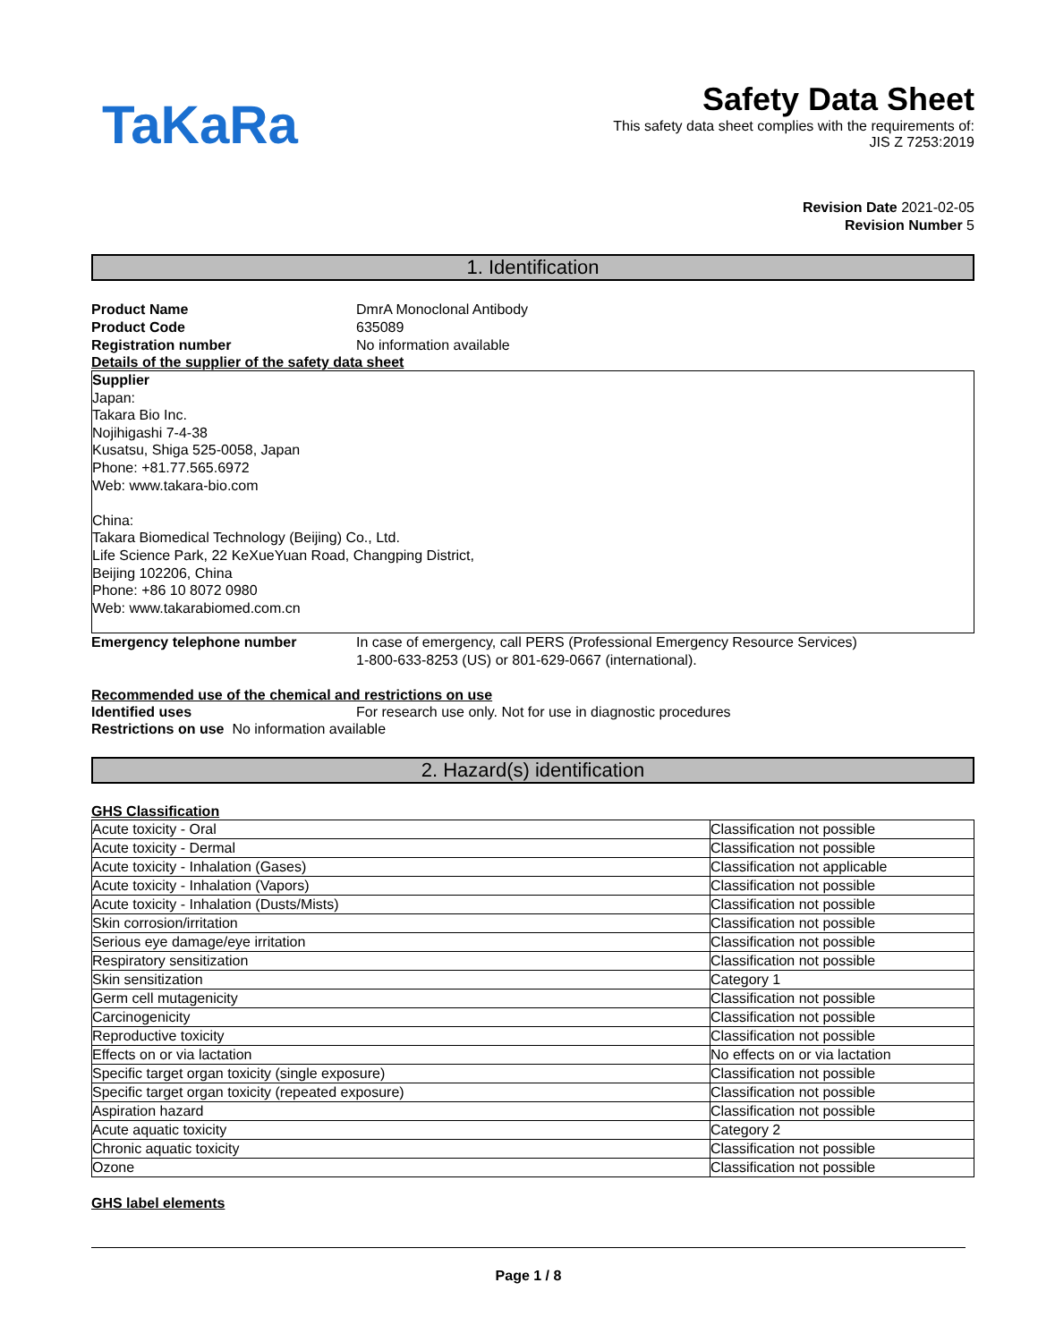TaKaRa
Safety Data Sheet
This safety data sheet complies with the requirements of:
JIS Z 7253:2019
Revision Date 2021-02-05
Revision Number 5
1. Identification
Product Name DmrA Monoclonal Antibody
Product Code 635089
Registration number No information available
Details of the supplier of the safety data sheet
Supplier
Japan:
Takara Bio Inc.
Nojihigashi 7-4-38
Kusatsu, Shiga 525-0058, Japan
Phone: +81.77.565.6972
Web: www.takara-bio.com
China:
Takara Biomedical Technology (Beijing) Co., Ltd.
Life Science Park, 22 KeXueYuan Road, Changping District,
Beijing 102206, China
Phone: +86 10 8072 0980
Web: www.takarabiomed.com.cn
Emergency telephone number In case of emergency, call PERS (Professional Emergency Resource Services)
1-800-633-8253 (US) or 801-629-0667 (international).
Recommended use of the chemical and restrictions on use
Identified uses For research use only. Not for use in diagnostic procedures
Restrictions on use No information available
2. Hazard(s) identification
GHS Classification
| Acute toxicity - Oral | Classification not possible |
| Acute toxicity - Dermal | Classification not possible |
| Acute toxicity - Inhalation (Gases) | Classification not applicable |
| Acute toxicity - Inhalation (Vapors) | Classification not possible |
| Acute toxicity - Inhalation (Dusts/Mists) | Classification not possible |
| Skin corrosion/irritation | Classification not possible |
| Serious eye damage/eye irritation | Classification not possible |
| Respiratory sensitization | Classification not possible |
| Skin sensitization | Category 1 |
| Germ cell mutagenicity | Classification not possible |
| Carcinogenicity | Classification not possible |
| Reproductive toxicity | Classification not possible |
| Effects on or via lactation | No effects on or via lactation |
| Specific target organ toxicity (single exposure) | Classification not possible |
| Specific target organ toxicity (repeated exposure) | Classification not possible |
| Aspiration hazard | Classification not possible |
| Acute aquatic toxicity | Category 2 |
| Chronic aquatic toxicity | Classification not possible |
| Ozone | Classification not possible |
GHS label elements
Page 1 / 8